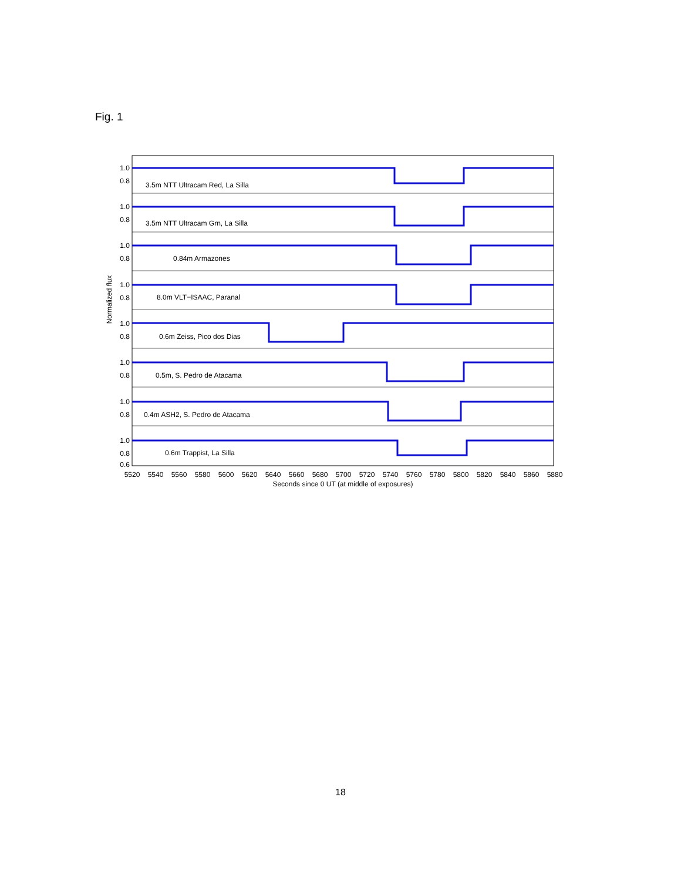Fig. 1
3.5m NTT Ultracam Red, La Silla
3.5m NTT Ultracam Grn, La Silla
0.84m Armazones
8.0m VLT−ISAAC, Paranal
0.6m Zeiss, Pico dos Dias
0.5m, S. Pedro de Atacama
0.4m ASH2, S. Pedro de Atacama
0.6m Trappist, La Silla
1.0
0.8
1.0
0.8
1.0
0.8
1.0
0.8
1.0
0.8
1.0
0.8
1.0
0.8
1.0
0.8
0.6
Normalized flux
5520
5540
5560
5580
5600
5620
5640
5660
5680
5700
5720
5740
5760
5780
5800
5820
5840
5860
5880
Seconds since 0 UT (at middle of exposures)
18